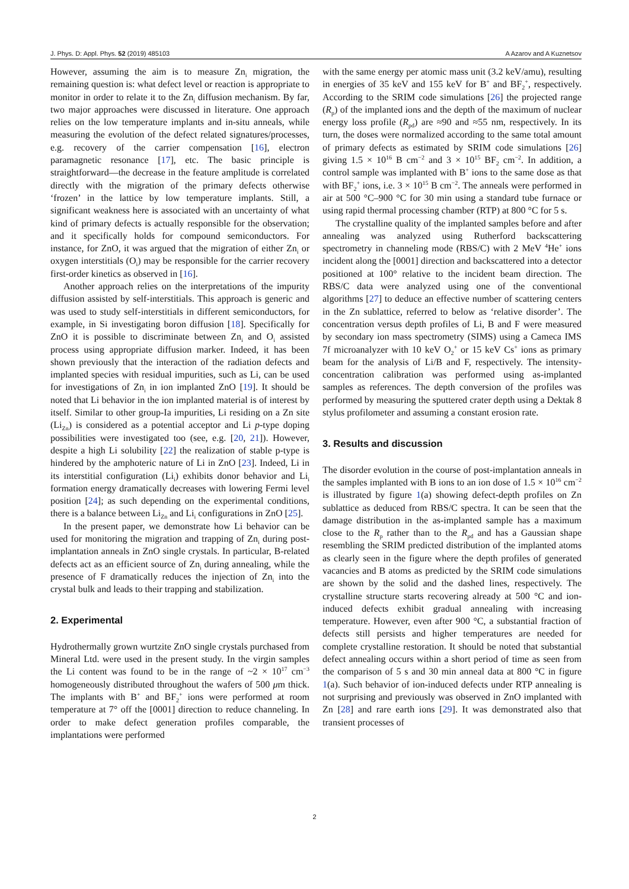J. Phys. D: Appl. Phys. 52 (2019) 485103 A Azarov and A Kuznetsov
However, assuming the aim is to measure Zn<sub>i</sub> migration, the remaining question is: what defect level or reaction is appropriate to monitor in order to relate it to the Zn<sub>i</sub> diffusion mechanism. By far, two major approaches were discussed in literature. One approach relies on the low temperature implants and in-situ anneals, while measuring the evolution of the defect related signatures/processes, e.g. recovery of the carrier compensation [16], electron paramagnetic resonance [17], etc. The basic principle is straightforward—the decrease in the feature amplitude is correlated directly with the migration of the primary defects otherwise ‘frozen’ in the lattice by low temperature implants. Still, a significant weakness here is associated with an uncertainty of what kind of primary defects is actually responsible for the observation; and it specifically holds for compound semiconductors. For instance, for ZnO, it was argued that the migration of either Zn<sub>i</sub> or oxygen interstitials (O<sub>i</sub>) may be responsible for the carrier recovery first-order kinetics as observed in [16].
Another approach relies on the interpretations of the impurity diffusion assisted by self-interstitials. This approach is generic and was used to study self-interstitials in different semiconductors, for example, in Si investigating boron diffusion [18]. Specifically for ZnO it is possible to discriminate between Zn<sub>i</sub> and O<sub>i</sub> assisted process using appropriate diffusion marker. Indeed, it has been shown previously that the interaction of the radiation defects and implanted species with residual impurities, such as Li, can be used for investigations of Zn<sub>i</sub> in ion implanted ZnO [19]. It should be noted that Li behavior in the ion implanted material is of interest by itself. Similar to other group-Ia impurities, Li residing on a Zn site (Li<sub>Zn</sub>) is considered as a potential acceptor and Li p-type doping possibilities were investigated too (see, e.g. [20, 21]). However, despite a high Li solubility [22] the realization of stable p-type is hindered by the amphoteric nature of Li in ZnO [23]. Indeed, Li in its interstitial configuration (Li<sub>i</sub>) exhibits donor behavior and Li<sub>i</sub> formation energy dramatically decreases with lowering Fermi level position [24]; as such depending on the experimental conditions, there is a balance between Li<sub>Zn</sub> and Li<sub>i</sub> configurations in ZnO [25].
In the present paper, we demonstrate how Li behavior can be used for monitoring the migration and trapping of Zn<sub>i</sub> during post-implantation anneals in ZnO single crystals. In particular, B-related defects act as an efficient source of Zn<sub>i</sub> during annealing, while the presence of F dramatically reduces the injection of Zn<sub>i</sub> into the crystal bulk and leads to their trapping and stabilization.
2. Experimental
Hydrothermally grown wurtzite ZnO single crystals purchased from Mineral Ltd. were used in the present study. In the virgin samples the Li content was found to be in the range of ~2 × 10<sup>17</sup> cm<sup>−3</sup> homogeneously distributed throughout the wafers of 500 μm thick. The implants with B<sup>+</sup> and BF<sub>2</sub><sup>+</sup> ions were performed at room temperature at 7° off the [0001] direction to reduce channeling. In order to make defect generation profiles comparable, the implantations were performed
with the same energy per atomic mass unit (3.2 keV/amu), resulting in energies of 35 keV and 155 keV for B<sup>+</sup> and BF<sub>2</sub><sup>+</sup>, respectively. According to the SRIM code simulations [26] the projected range (R<sub>p</sub>) of the implanted ions and the depth of the maximum of nuclear energy loss profile (R<sub>pd</sub>) are ≈90 and ≈55 nm, respectively. In its turn, the doses were normalized according to the same total amount of primary defects as estimated by SRIM code simulations [26] giving 1.5 × 10<sup>16</sup> B cm<sup>−2</sup> and 3 × 10<sup>15</sup> BF<sub>2</sub> cm<sup>−2</sup>. In addition, a control sample was implanted with B<sup>+</sup> ions to the same dose as that with BF<sub>2</sub><sup>+</sup> ions, i.e. 3 × 10<sup>15</sup> B cm<sup>−2</sup>. The anneals were performed in air at 500 °C–900 °C for 30 min using a standard tube furnace or using rapid thermal processing chamber (RTP) at 800 °C for 5 s.
The crystalline quality of the implanted samples before and after annealing was analyzed using Rutherford backscattering spectrometry in channeling mode (RBS/C) with 2 MeV <sup>4</sup>He<sup>+</sup> ions incident along the [0001] direction and backscattered into a detector positioned at 100° relative to the incident beam direction. The RBS/C data were analyzed using one of the conventional algorithms [27] to deduce an effective number of scattering centers in the Zn sublattice, referred to below as ‘relative disorder’. The concentration versus depth profiles of Li, B and F were measured by secondary ion mass spectrometry (SIMS) using a Cameca IMS 7f microanalyzer with 10 keV O<sub>2</sub><sup>+</sup> or 15 keV Cs<sup>+</sup> ions as primary beam for the analysis of Li/B and F, respectively. The intensity-concentration calibration was performed using as-implanted samples as references. The depth conversion of the profiles was performed by measuring the sputtered crater depth using a Dektak 8 stylus profilometer and assuming a constant erosion rate.
3. Results and discussion
The disorder evolution in the course of post-implantation anneals in the samples implanted with B ions to an ion dose of 1.5 × 10<sup>16</sup> cm<sup>−2</sup> is illustrated by figure 1(a) showing defect-depth profiles on Zn sublattice as deduced from RBS/C spectra. It can be seen that the damage distribution in the as-implanted sample has a maximum close to the R<sub>p</sub> rather than to the R<sub>pd</sub> and has a Gaussian shape resembling the SRIM predicted distribution of the implanted atoms as clearly seen in the figure where the depth profiles of generated vacancies and B atoms as predicted by the SRIM code simulations are shown by the solid and the dashed lines, respectively. The crystalline structure starts recovering already at 500 °C and ion-induced defects exhibit gradual annealing with increasing temperature. However, even after 900 °C, a substantial fraction of defects still persists and higher temperatures are needed for complete crystalline restoration. It should be noted that substantial defect annealing occurs within a short period of time as seen from the comparison of 5 s and 30 min anneal data at 800 °C in figure 1(a). Such behavior of ion-induced defects under RTP annealing is not surprising and previously was observed in ZnO implanted with Zn [28] and rare earth ions [29]. It was demonstrated also that transient processes of
2